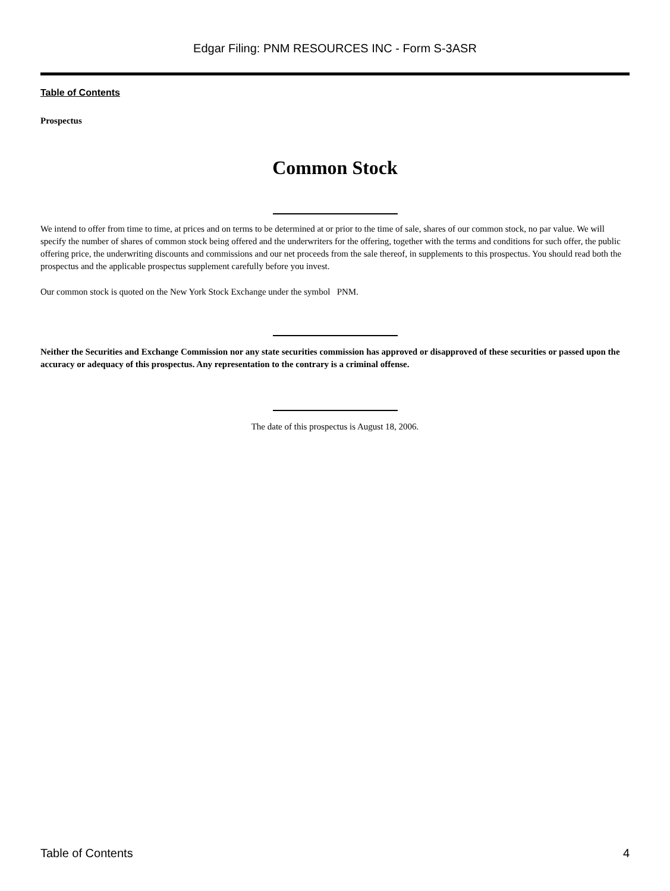Edgar Filing: PNM RESOURCES INC - Form S-3ASR
Table of Contents
Prospectus
Common Stock
We intend to offer from time to time, at prices and on terms to be determined at or prior to the time of sale, shares of our common stock, no par value. We will specify the number of shares of common stock being offered and the underwriters for the offering, together with the terms and conditions for such offer, the public offering price, the underwriting discounts and commissions and our net proceeds from the sale thereof, in supplements to this prospectus. You should read both the prospectus and the applicable prospectus supplement carefully before you invest.
Our common stock is quoted on the New York Stock Exchange under the symbol PNM.
Neither the Securities and Exchange Commission nor any state securities commission has approved or disapproved of these securities or passed upon the accuracy or adequacy of this prospectus. Any representation to the contrary is a criminal offense.
The date of this prospectus is August 18, 2006.
Table of Contents 4